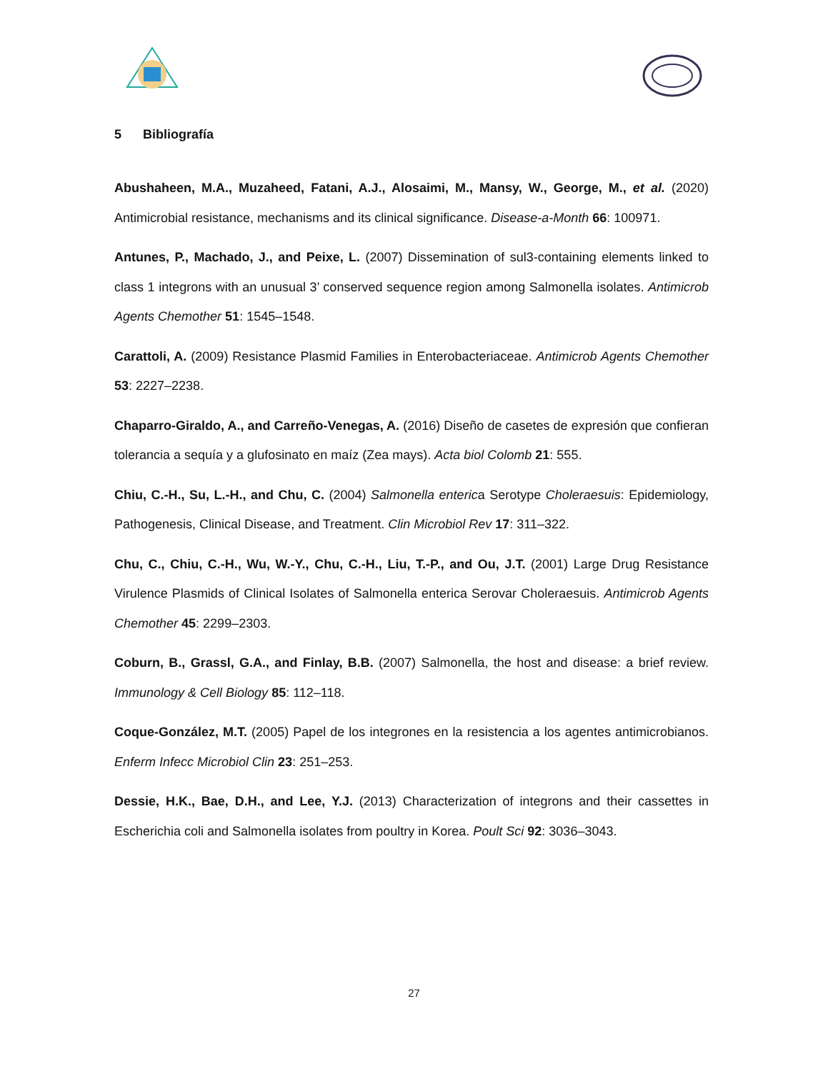5 Bibliografía
Abushaheen, M.A., Muzaheed, Fatani, A.J., Alosaimi, M., Mansy, W., George, M., et al. (2020) Antimicrobial resistance, mechanisms and its clinical significance. Disease-a-Month 66: 100971.
Antunes, P., Machado, J., and Peixe, L. (2007) Dissemination of sul3-containing elements linked to class 1 integrons with an unusual 3’ conserved sequence region among Salmonella isolates. Antimicrob Agents Chemother 51: 1545–1548.
Carattoli, A. (2009) Resistance Plasmid Families in Enterobacteriaceae. Antimicrob Agents Chemother 53: 2227–2238.
Chaparro-Giraldo, A., and Carreño-Venegas, A. (2016) Diseño de casetes de expresión que confieran tolerancia a sequía y a glufosinato en maíz (Zea mays). Acta biol Colomb 21: 555.
Chiu, C.-H., Su, L.-H., and Chu, C. (2004) Salmonella enterica Serotype Choleraesuis: Epidemiology, Pathogenesis, Clinical Disease, and Treatment. Clin Microbiol Rev 17: 311–322.
Chu, C., Chiu, C.-H., Wu, W.-Y., Chu, C.-H., Liu, T.-P., and Ou, J.T. (2001) Large Drug Resistance Virulence Plasmids of Clinical Isolates of Salmonella enterica Serovar Choleraesuis. Antimicrob Agents Chemother 45: 2299–2303.
Coburn, B., Grassl, G.A., and Finlay, B.B. (2007) Salmonella, the host and disease: a brief review. Immunology & Cell Biology 85: 112–118.
Coque-González, M.T. (2005) Papel de los integrones en la resistencia a los agentes antimicrobianos. Enferm Infecc Microbiol Clin 23: 251–253.
Dessie, H.K., Bae, D.H., and Lee, Y.J. (2013) Characterization of integrons and their cassettes in Escherichia coli and Salmonella isolates from poultry in Korea. Poult Sci 92: 3036–3043.
27